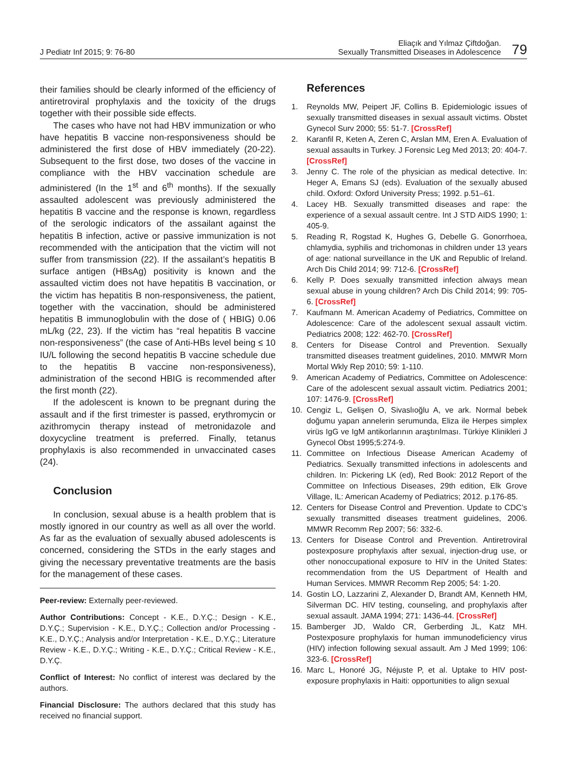J Pediatr Inf 2015; 9: 76-80
Eliaçık and Yılmaz Çiftdoğan.
Sexually Transmitted Diseases in Adolescence
79
their families should be clearly informed of the efficiency of antiretroviral prophylaxis and the toxicity of the drugs together with their possible side effects.
The cases who have not had HBV immunization or who have hepatitis B vaccine non-responsiveness should be administered the first dose of HBV immediately (20-22). Subsequent to the first dose, two doses of the vaccine in compliance with the HBV vaccination schedule are administered (In the 1<sup>st</sup> and 6<sup>th</sup> months). If the sexually assaulted adolescent was previously administered the hepatitis B vaccine and the response is known, regardless of the serologic indicators of the assailant against the hepatitis B infection, active or passive immunization is not recommended with the anticipation that the victim will not suffer from transmission (22). If the assailant’s hepatitis B surface antigen (HBsAg) positivity is known and the assaulted victim does not have hepatitis B vaccination, or the victim has hepatitis B non-responsiveness, the patient, together with the vaccination, should be administered hepatitis B immunoglobulin with the dose of ( HBIG) 0.06 mL/kg (22, 23). If the victim has “real hepatitis B vaccine non-responsiveness” (the case of Anti-HBs level being ≤ 10 IU/L following the second hepatitis B vaccine schedule due to the hepatitis B vaccine non-responsiveness), administration of the second HBIG is recommended after the first month (22).
If the adolescent is known to be pregnant during the assault and if the first trimester is passed, erythromycin or azithromycin therapy instead of metronidazole and doxycycline treatment is preferred. Finally, tetanus prophylaxis is also recommended in unvaccinated cases (24).
Conclusion
In conclusion, sexual abuse is a health problem that is mostly ignored in our country as well as all over the world. As far as the evaluation of sexually abused adolescents is concerned, considering the STDs in the early stages and giving the necessary preventative treatments are the basis for the management of these cases.
Peer-review: Externally peer-reviewed.
Author Contributions: Concept - K.E., D.Y.Ç.; Design - K.E., D.Y.Ç.; Supervision - K.E., D.Y.Ç.; Collection and/or Processing - K.E., D.Y.Ç.; Analysis and/or Interpretation - K.E., D.Y.Ç.; Literature Review - K.E., D.Y.Ç.; Writing - K.E., D.Y.Ç.; Critical Review - K.E., D.Y.Ç.
Conflict of Interest: No conflict of interest was declared by the authors.
Financial Disclosure: The authors declared that this study has received no financial support.
References
1. Reynolds MW, Peipert JF, Collins B. Epidemiologic issues of sexually transmitted diseases in sexual assault victims. Obstet Gynecol Surv 2000; 55: 51-7. [CrossRef]
2. Karanfil R, Keten A, Zeren C, Arslan MM, Eren A. Evaluation of sexual assaults in Turkey. J Forensic Leg Med 2013; 20: 404-7. [CrossRef]
3. Jenny C. The role of the physician as medical detective. In: Heger A, Emans SJ (eds). Evaluation of the sexually abused child. Oxford: Oxford University Press; 1992. p.51–61.
4. Lacey HB. Sexually transmitted diseases and rape: the experience of a sexual assault centre. Int J STD AIDS 1990; 1: 405-9.
5. Reading R, Rogstad K, Hughes G, Debelle G. Gonorrhoea, chlamydia, syphilis and trichomonas in children under 13 years of age: national surveillance in the UK and Republic of Ireland. Arch Dis Child 2014; 99: 712-6. [CrossRef]
6. Kelly P. Does sexually transmitted infection always mean sexual abuse in young children? Arch Dis Child 2014; 99: 705-6. [CrossRef]
7. Kaufmann M. American Academy of Pediatrics, Committee on Adolescence: Care of the adolescent sexual assault victim. Pediatrics 2008; 122: 462-70. [CrossRef]
8. Centers for Disease Control and Prevention. Sexually transmitted diseases treatment guidelines, 2010. MMWR Morn Mortal Wkly Rep 2010; 59: 1-110.
9. American Academy of Pediatrics, Committee on Adolescence: Care of the adolescent sexual assault victim. Pediatrics 2001; 107: 1476-9. [CrossRef]
10. Cengiz L, Gelişen O, Sivaslıoğlu A, ve ark. Normal bebek doğumu yapan annelerin serumunda, Eliza ile Herpes simplex virüs IgG ve IgM antikorlarının araştırılması. Türkiye Klinikleri J Gynecol Obst 1995;5:274-9.
11. Committee on Infectious Disease American Academy of Pediatrics. Sexually transmitted infections in adolescents and children. In: Pickering LK (ed), Red Book: 2012 Report of the Committee on Infectious Diseases, 29th edition, Elk Grove Village, IL: American Academy of Pediatrics; 2012. p.176-85.
12. Centers for Disease Control and Prevention. Update to CDC’s sexually transmitted diseases treatment guidelines, 2006. MMWR Recomm Rep 2007; 56: 332-6.
13. Centers for Disease Control and Prevention. Antiretroviral postexposure prophylaxis after sexual, injection-drug use, or other nonoccupational exposure to HIV in the United States: recommendation from the US Department of Health and Human Services. MMWR Recomm Rep 2005; 54: 1-20.
14. Gostin LO, Lazzarini Z, Alexander D, Brandt AM, Kenneth HM, Silverman DC. HIV testing, counseling, and prophylaxis after sexual assault. JAMA 1994; 271: 1436-44. [CrossRef]
15. Bamberger JD, Waldo CR, Gerberding JL, Katz MH. Postexposure prophylaxis for human immunodeficiency virus (HIV) infection following sexual assault. Am J Med 1999; 106: 323-6. [CrossRef]
16. Marc L, Honoré JG, Néjuste P, et al. Uptake to HIV post-exposure prophylaxis in Haiti: opportunities to align sexual